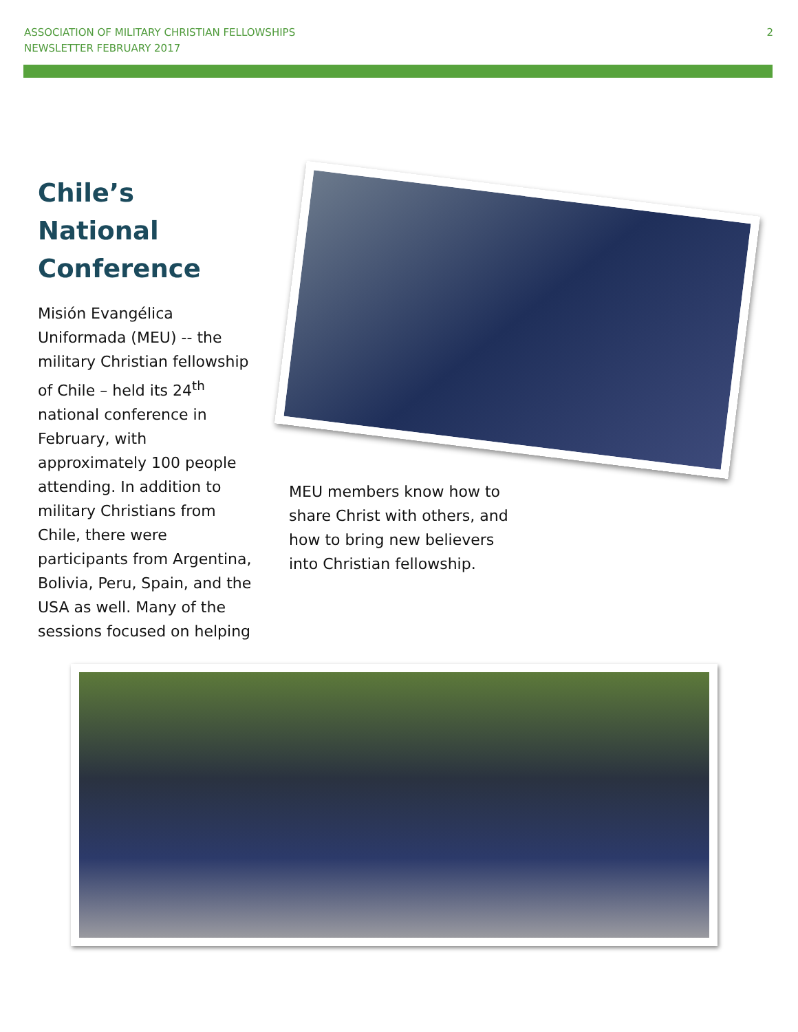ASSOCIATION OF MILITARY CHRISTIAN FELLOWSHIPS
NEWSLETTER FEBRUARY 2017
2
Chile’s National Conference
Misión Evangélica Uniformada (MEU) -- the military Christian fellowship of Chile – held its 24<sup>th</sup> national conference in February, with approximately 100 people attending. In addition to military Christians from Chile, there were participants from Argentina, Bolivia, Peru, Spain, and the USA as well. Many of the sessions focused on helping
MEU members know how to share Christ with others, and how to bring new believers into Christian fellowship.